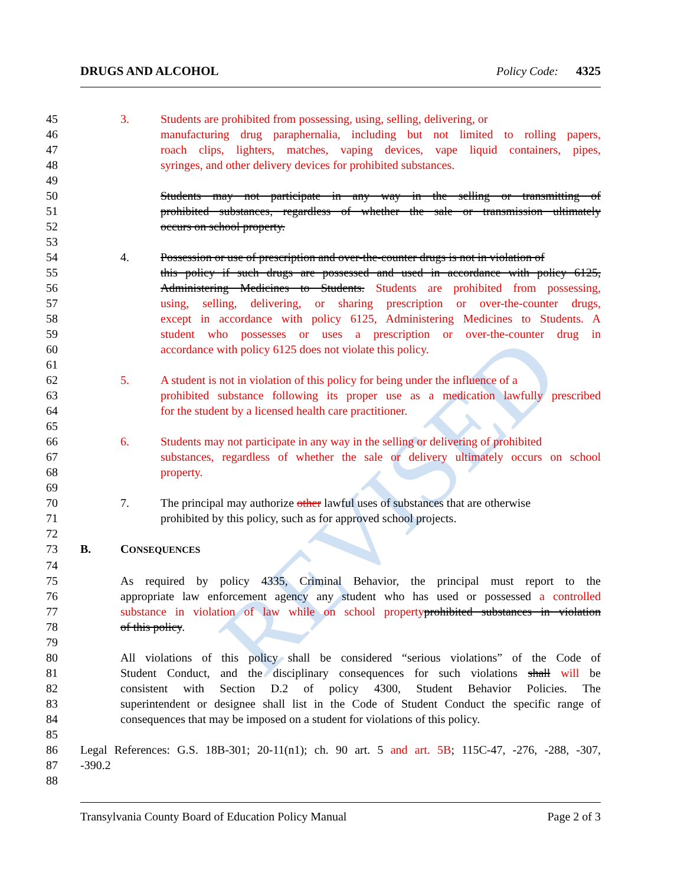REVISED
DRUGS AND ALCOHOL Policy Code: 4325
45 3. Students are prohibited from possessing, using, selling, delivering, or
46 manufacturing drug paraphernalia, including but not limited to rolling papers,
47 roach clips, lighters, matches, vaping devices, vape liquid containers, pipes,
48 syringes, and other delivery devices for prohibited substances.
49
50 Students may not participate in any way in the selling or transmitting of
51 prohibited substances, regardless of whether the sale or transmission ultimately
52 occurs on school property.
53
54 4. Possession or use of prescription and over-the-counter drugs is not in violation of
55 this policy if such drugs are possessed and used in accordance with policy 6125,
56 Administering Medicines to Students. Students are prohibited from possessing,
57 using, selling, delivering, or sharing prescription or over-the-counter drugs,
58 except in accordance with policy 6125, Administering Medicines to Students. A
59 student who possesses or uses a prescription or over-the-counter drug in
60 accordance with policy 6125 does not violate this policy.
61
62 5. A student is not in violation of this policy for being under the influence of a
63 prohibited substance following its proper use as a medication lawfully prescribed
64 for the student by a licensed health care practitioner.
65
66 6. Students may not participate in any way in the selling or delivering of prohibited
67 substances, regardless of whether the sale or delivery ultimately occurs on school
68 property.
69
70 7. The principal may authorize other lawful uses of substances that are otherwise
71 prohibited by this policy, such as for approved school projects.
72
73 B. CONSEQUENCES
74
75 As required by policy 4335, Criminal Behavior, the principal must report to the
76 appropriate law enforcement agency any student who has used or possessed a controlled
77 substance in violation of law while on school property prohibited substances in violation
78 of this policy.
79
80 All violations of this policy shall be considered “serious violations” of the Code of
81 Student Conduct, and the disciplinary consequences for such violations shall will be
82 consistent with Section D.2 of policy 4300, Student Behavior Policies. The
83 superintendent or designee shall list in the Code of Student Conduct the specific range of
84 consequences that may be imposed on a student for violations of this policy.
85
86 Legal References: G.S. 18B-301; 20-11(n1); ch. 90 art. 5 and art. 5B; 115C-47, -276, -288, -307,
87 -390.2
88
Transylvania County Board of Education Policy Manual Page 2 of 3